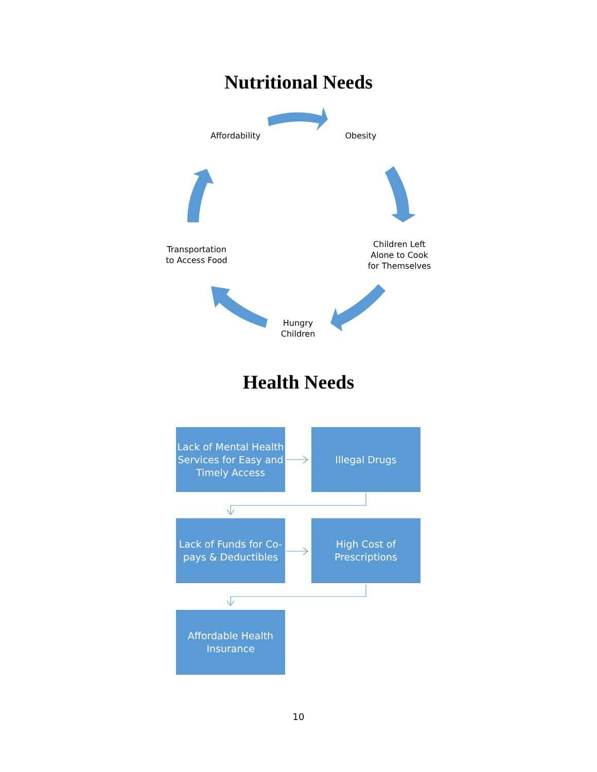Nutritional Needs
Affordability
Obesity
Children Left
Alone to Cook
for Themselves
Hungry
Children
Transportation
to Access Food
Health Needs
Lack of Mental Health Services for Easy and Timely Access
Illegal Drugs
Lack of Funds for Co-pays & Deductibles
High Cost of Prescriptions
Affordable Health Insurance
10